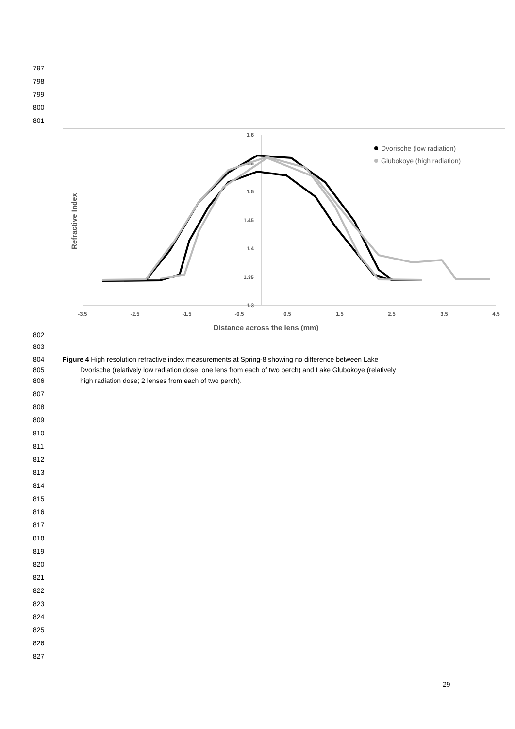797
798
799
800
801
1.6
1.55
1.5
1.45
1.4
1.35
1.3
-3.5
-2.5
-1.5
-0.5
0.5
1.5
2.5
3.5
4.5
Distance across the lens (mm)
Refractive Index
Dvorische (low radiation)
Glubokoye (high radiation)
802
803
804
805
806
Figure 4 High resolution refractive index measurements at Spring-8 showing no difference between Lake
Dvorische (relatively low radiation dose; one lens from each of two perch) and Lake Glubokoye (relatively
high radiation dose; 2 lenses from each of two perch).
807
808
809
810
811
812
813
814
815
816
817
818
819
820
821
822
823
824
825
826
827
29